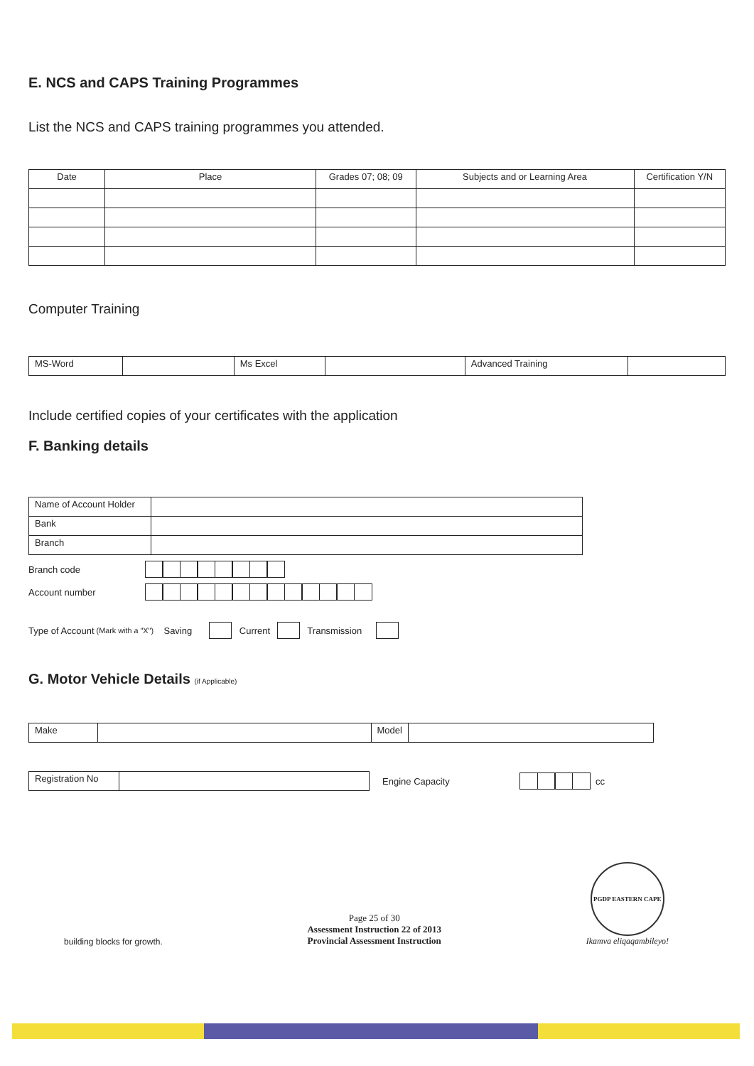E. NCS and CAPS Training Programmes
List the NCS and CAPS training programmes you attended.
| Date | Place | Grades 07; 08; 09 | Subjects and or Learning Area | Certification Y/N |
| --- | --- | --- | --- | --- |
Computer Training
| MS-Word | | Ms Excel | | Advanced Training | |
Include certified copies of your certificates with the application
F. Banking details
| Name of Account Holder | |
| Bank | |
| Branch | |
Branch code
Account number
Type of Account (Mark with a "X") Saving Current Transmission
G. Motor Vehicle Details (if Applicable)
| Make | | Model | |
| Registration No | |
Engine Capacity cc
building blocks for growth. Page 25 of 30
Assessment Instruction 22 of 2013
Provincial Assessment Instruction PGDP EASTERN CAPE
Ikamva eliqaqambileyo!